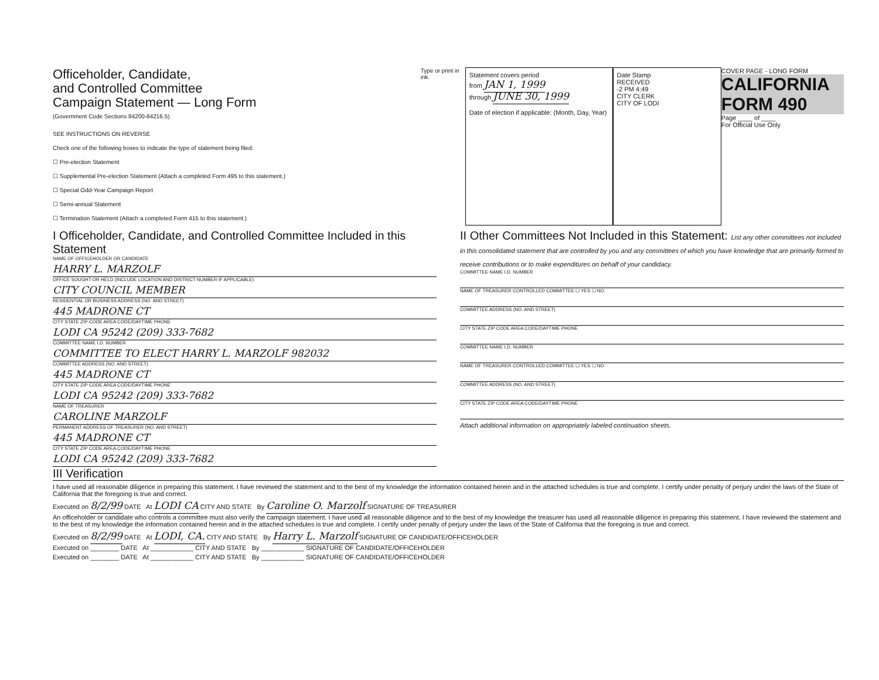Officeholder, Candidate,
and Controlled Committee
Campaign Statement — Long Form
(Government Code Sections 84200-84216.5)
SEE INSTRUCTIONS ON REVERSE
Check one of the following boxes to indicate the type of statement being filed:
☐ Pre-election Statement
☐ Supplemental Pre-election Statement (Attach a completed Form 495 to this statement.)
☐ Special Odd-Year Campaign Report
☐ Semi-annual Statement
☐ Termination Statement (Attach a completed Form 415 to this statement.)
Type or print in ink.
Statement covers period
from JAN 1, 1999
through JUNE 30, 1999
Date of election if applicable: (Month, Day, Year)
Date Stamp
RECEIVED
-2 PM 4:49
CITY CLERK
CITY OF LODI
COVER PAGE - LONG FORM
CALIFORNIA FORM 490
Page ____ of ____
For Official Use Only
I Officeholder, Candidate, and Controlled Committee Included in this Statement
NAME OF OFFICEHOLDER OR CANDIDATE
HARRY L. MARZOLF
OFFICE SOUGHT OR HELD (INCLUDE LOCATION AND DISTRICT NUMBER IF APPLICABLE)
CITY COUNCIL MEMBER
RESIDENTIAL OR BUSINESS ADDRESS (NO. AND STREET)
445 MADRONE CT
CITY STATE ZIP CODE AREA CODE/DAYTIME PHONE
LODI CA 95242 (209) 333-7682
COMMITTEE NAME I.D. NUMBER
COMMITTEE TO ELECT HARRY L. MARZOLF 982032
COMMITTEE ADDRESS (NO. AND STREET)
445 MADRONE CT
CITY STATE ZIP CODE AREA CODE/DAYTIME PHONE
LODI CA 95242 (209) 333-7682
NAME OF TREASURER
CAROLINE MARZOLF
PERMANENT ADDRESS OF TREASURER (NO. AND STREET)
445 MADRONE CT
CITY STATE ZIP CODE AREA CODE/DAYTIME PHONE
LODI CA 95242 (209) 333-7682
II Other Committees Not Included in this Statement: List any other committees not included in this consolidated statement that are controlled by you and any committees of which you have knowledge that are primarily formed to receive contributions or to make expenditures on behalf of your candidacy.
COMMITTEE NAME I.D. NUMBER
NAME OF TREASURER CONTROLLED COMMITTEE ☐ YES ☐ NO
COMMITTEE ADDRESS (NO. AND STREET)
CITY STATE ZIP CODE AREA CODE/DAYTIME PHONE
COMMITTEE NAME I.D. NUMBER
NAME OF TREASURER CONTROLLED COMMITTEE ☐ YES ☐ NO
COMMITTEE ADDRESS (NO. AND STREET)
CITY STATE ZIP CODE AREA CODE/DAYTIME PHONE
Attach additional information on appropriately labeled continuation sheets.
III Verification
I have used all reasonable diligence in preparing this statement. I have reviewed the statement and to the best of my knowledge the information contained herein and in the attached schedules is true and complete. I certify under penalty of perjury under the laws of the State of California that the foregoing is true and correct.
Executed on 8/2/99 DATE At LODI CA CITY AND STATE By Caroline O. Marzolf SIGNATURE OF TREASURER
An officeholder or candidate who controls a committee must also verify the campaign statement. I have used all reasonable diligence and to the best of my knowledge the treasurer has used all reasonable diligence in preparing this statement. I have reviewed the statement and to the best of my knowledge the information contained herein and in the attached schedules is true and complete. I certify under penalty of perjury under the laws of the State of California that the foregoing is true and correct.
Executed on 8/2/99 DATE At LODI, CA. CITY AND STATE By Harry L. Marzolf SIGNATURE OF CANDIDATE/OFFICEHOLDER
Executed on ________ DATE At ____________ CITY AND STATE By ____________ SIGNATURE OF CANDIDATE/OFFICEHOLDER
Executed on ________ DATE At ____________ CITY AND STATE By ____________ SIGNATURE OF CANDIDATE/OFFICEHOLDER